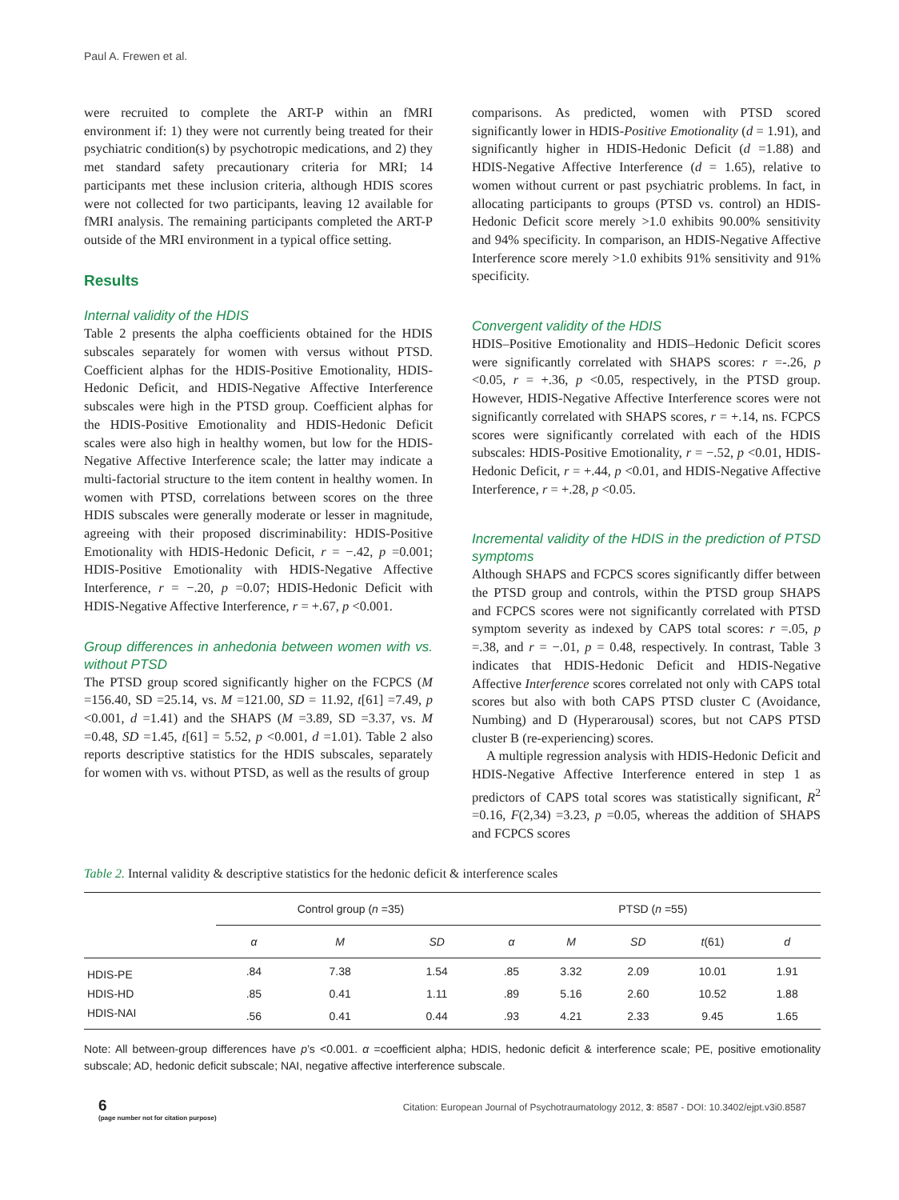Paul A. Frewen et al.
were recruited to complete the ART-P within an fMRI environment if: 1) they were not currently being treated for their psychiatric condition(s) by psychotropic medications, and 2) they met standard safety precautionary criteria for MRI; 14 participants met these inclusion criteria, although HDIS scores were not collected for two participants, leaving 12 available for fMRI analysis. The remaining participants completed the ART-P outside of the MRI environment in a typical office setting.
Results
Internal validity of the HDIS
Table 2 presents the alpha coefficients obtained for the HDIS subscales separately for women with versus without PTSD. Coefficient alphas for the HDIS-Positive Emotionality, HDIS-Hedonic Deficit, and HDIS-Negative Affective Interference subscales were high in the PTSD group. Coefficient alphas for the HDIS-Positive Emotionality and HDIS-Hedonic Deficit scales were also high in healthy women, but low for the HDIS-Negative Affective Interference scale; the latter may indicate a multi-factorial structure to the item content in healthy women. In women with PTSD, correlations between scores on the three HDIS subscales were generally moderate or lesser in magnitude, agreeing with their proposed discriminability: HDIS-Positive Emotionality with HDIS-Hedonic Deficit, r = −.42, p =0.001; HDIS-Positive Emotionality with HDIS-Negative Affective Interference, r = −.20, p =0.07; HDIS-Hedonic Deficit with HDIS-Negative Affective Interference, r = +.67, p <0.001.
Group differences in anhedonia between women with vs. without PTSD
The PTSD group scored significantly higher on the FCPCS (M =156.40, SD =25.14, vs. M =121.00, SD = 11.92, t[61] =7.49, p <0.001, d =1.41) and the SHAPS (M =3.89, SD =3.37, vs. M =0.48, SD =1.45, t[61] = 5.52, p <0.001, d =1.01). Table 2 also reports descriptive statistics for the HDIS subscales, separately for women with vs. without PTSD, as well as the results of group
comparisons. As predicted, women with PTSD scored significantly lower in HDIS-Positive Emotionality (d = 1.91), and significantly higher in HDIS-Hedonic Deficit (d =1.88) and HDIS-Negative Affective Interference (d = 1.65), relative to women without current or past psychiatric problems. In fact, in allocating participants to groups (PTSD vs. control) an HDIS-Hedonic Deficit score merely >1.0 exhibits 90.00% sensitivity and 94% specificity. In comparison, an HDIS-Negative Affective Interference score merely >1.0 exhibits 91% sensitivity and 91% specificity.
Convergent validity of the HDIS
HDIS–Positive Emotionality and HDIS–Hedonic Deficit scores were significantly correlated with SHAPS scores: r =-.26, p <0.05, r = +.36, p <0.05, respectively, in the PTSD group. However, HDIS-Negative Affective Interference scores were not significantly correlated with SHAPS scores, r = +.14, ns. FCPCS scores were significantly correlated with each of the HDIS subscales: HDIS-Positive Emotionality, r = −.52, p <0.01, HDIS-Hedonic Deficit, r = +.44, p <0.01, and HDIS-Negative Affective Interference, r = +.28, p <0.05.
Incremental validity of the HDIS in the prediction of PTSD symptoms
Although SHAPS and FCPCS scores significantly differ between the PTSD group and controls, within the PTSD group SHAPS and FCPCS scores were not significantly correlated with PTSD symptom severity as indexed by CAPS total scores: r =.05, p =.38, and r = −.01, p = 0.48, respectively. In contrast, Table 3 indicates that HDIS-Hedonic Deficit and HDIS-Negative Affective Interference scores correlated not only with CAPS total scores but also with both CAPS PTSD cluster C (Avoidance, Numbing) and D (Hyperarousal) scores, but not CAPS PTSD cluster B (re-experiencing) scores.
A multiple regression analysis with HDIS-Hedonic Deficit and HDIS-Negative Affective Interference entered in step 1 as predictors of CAPS total scores was statistically significant, R<sup>2</sup> =0.16, F(2,34) =3.23, p =0.05, whereas the addition of SHAPS and FCPCS scores
Table 2. Internal validity & descriptive statistics for the hedonic deficit & interference scales
| | Control group ( n =35) | | | PTSD ( n =55) | | | | |
| --- | --- | --- | --- | --- | --- | --- | --- | --- |
| | α | M | SD | α | M | SD | t (61) | d |
| HDIS-PE | .84 | 7.38 | 1.54 | .85 | 3.32 | 2.09 | 10.01 | 1.91 |
| HDIS-HD | .85 | 0.41 | 1.11 | .89 | 5.16 | 2.60 | 10.52 | 1.88 |
| HDIS-NAI | .56 | 0.41 | 0.44 | .93 | 4.21 | 2.33 | 9.45 | 1.65 |
Note: All between-group differences have p’s <0.001. α =coefficient alpha; HDIS, hedonic deficit & interference scale; PE, positive emotionality subscale; AD, hedonic deficit subscale; NAI, negative affective interference subscale.
6
(page number not for citation purpose)
Citation: European Journal of Psychotraumatology 2012, 3: 8587 - DOI: 10.3402/ejpt.v3i0.8587